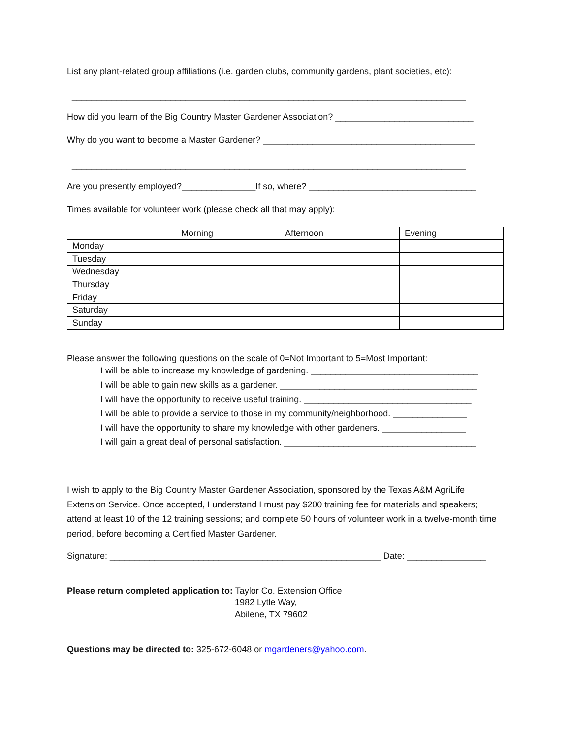List any plant-related group affiliations (i.e. garden clubs, community gardens, plant societies, etc):
________________________________________________________________________________
How did you learn of the Big Country Master Gardener Association? ____________________________
Why do you want to become a Master Gardener? ___________________________________________
________________________________________________________________________________
Are you presently employed?_______________If so, where? __________________________________
Times available for volunteer work (please check all that may apply):
| | Morning | Afternoon | Evening |
| Monday | | | |
| Tuesday | | | |
| Wednesday | | | |
| Thursday | | | |
| Friday | | | |
| Saturday | | | |
| Sunday | | | |
Please answer the following questions on the scale of 0=Not Important to 5=Most Important:
1. I will be able to increase my knowledge of gardening. __________________________________
2. I will be able to gain new skills as a gardener. ________________________________________
3. I will have the opportunity to receive useful training. __________________________________
4. I will be able to provide a service to those in my community/neighborhood. _______________
5. I will have the opportunity to share my knowledge with other gardeners. _________________
6. I will gain a great deal of personal satisfaction. _______________________________________
I wish to apply to the Big Country Master Gardener Association, sponsored by the Texas A&M AgriLife Extension Service. Once accepted, I understand I must pay $200 training fee for materials and speakers; attend at least 10 of the 12 training sessions; and complete 50 hours of volunteer work in a twelve-month time period, before becoming a Certified Master Gardener.
Signature: _______________________________________________________ Date: ________________
Please return completed application to: Taylor Co. Extension Office
1982 Lytle Way,
Abilene, TX 79602
Questions may be directed to: 325-672-6048 or mgardeners@yahoo.com.